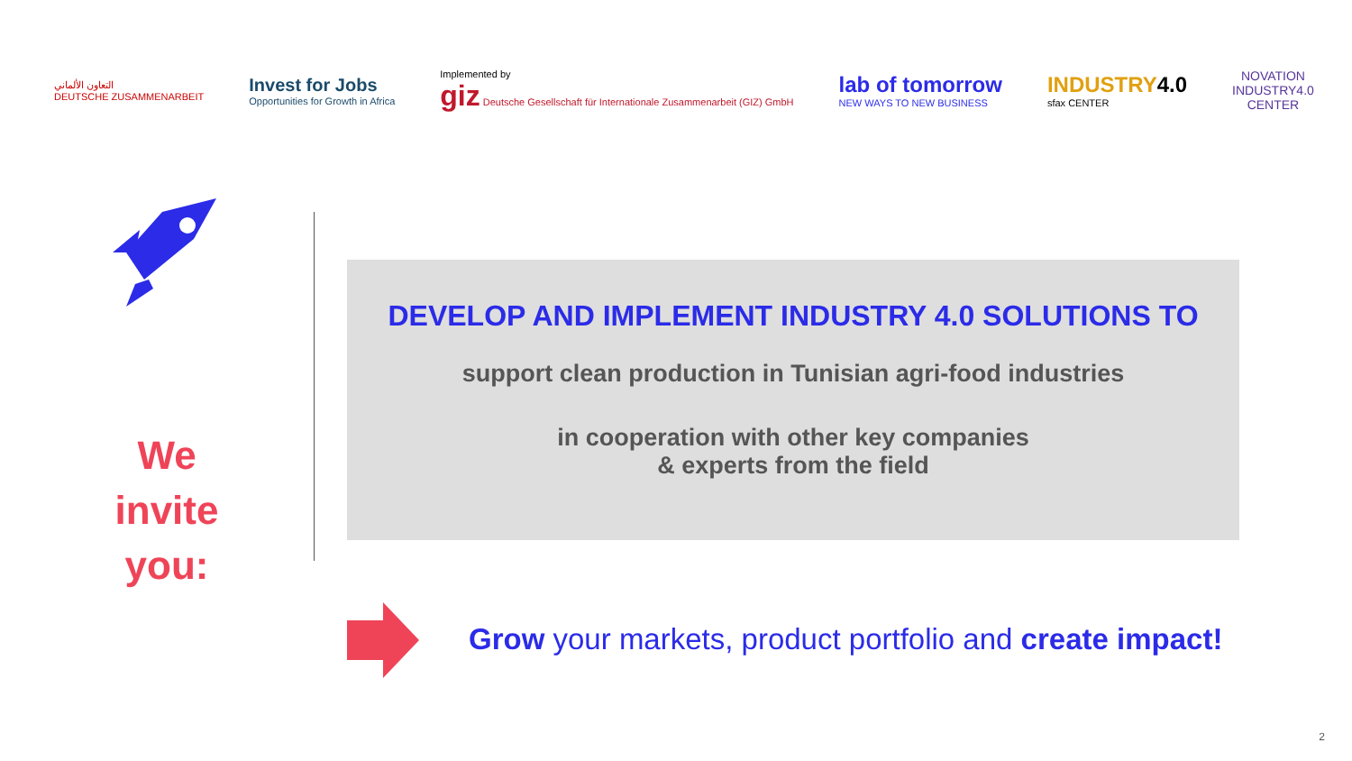التعاون الألماني
DEUTSCHE ZUSAMMENARBEIT
Invest for Jobs
Opportunities for Growth in Africa
Implemented by
giz Deutsche Gesellschaft für Internationale Zusammenarbeit (GIZ) GmbH
lab of tomorrow
NEW WAYS TO NEW BUSINESS
INDUSTRY 4.0
sfax CENTER
NOVATION
INDUSTRY4.0
CENTER
We
invite
you:
DEVELOP AND IMPLEMENT INDUSTRY 4.0 SOLUTIONS TO
support clean production in Tunisian agri-food industries
in cooperation with other key companies
& experts from the field
Grow your markets, product portfolio and create impact!
2